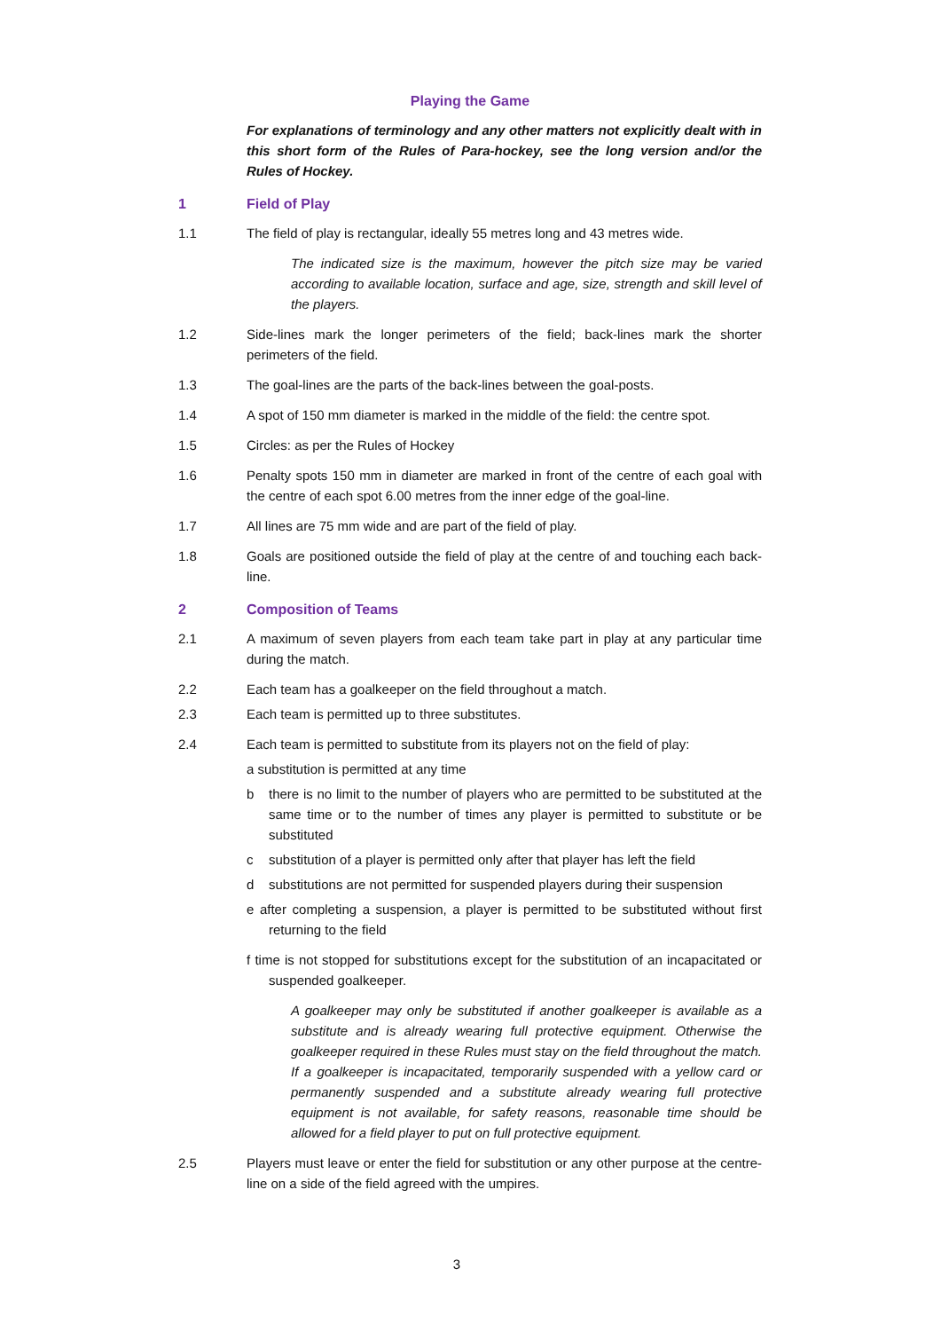Playing the Game
For explanations of terminology and any other matters not explicitly dealt with in this short form of the Rules of Para-hockey, see the long version and/or the Rules of Hockey.
1 Field of Play
1.1 The field of play is rectangular, ideally 55 metres long and 43 metres wide.
The indicated size is the maximum, however the pitch size may be varied according to available location, surface and age, size, strength and skill level of the players.
1.2 Side-lines mark the longer perimeters of the field; back-lines mark the shorter perimeters of the field.
1.3 The goal-lines are the parts of the back-lines between the goal-posts.
1.4 A spot of 150 mm diameter is marked in the middle of the field: the centre spot.
1.5 Circles: as per the Rules of Hockey
1.6 Penalty spots 150 mm in diameter are marked in front of the centre of each goal with the centre of each spot 6.00 metres from the inner edge of the goal-line.
1.7 All lines are 75 mm wide and are part of the field of play.
1.8 Goals are positioned outside the field of play at the centre of and touching each back-line.
2 Composition of Teams
2.1 A maximum of seven players from each team take part in play at any particular time during the match.
2.2 Each team has a goalkeeper on the field throughout a match.
2.3 Each team is permitted up to three substitutes.
2.4 Each team is permitted to substitute from its players not on the field of play:
a substitution is permitted at any time
b there is no limit to the number of players who are permitted to be substituted at the same time or to the number of times any player is permitted to substitute or be substituted
c substitution of a player is permitted only after that player has left the field
d substitutions are not permitted for suspended players during their suspension
e after completing a suspension, a player is permitted to be substituted without first returning to the field
f time is not stopped for substitutions except for the substitution of an incapacitated or suspended goalkeeper.
A goalkeeper may only be substituted if another goalkeeper is available as a substitute and is already wearing full protective equipment. Otherwise the goalkeeper required in these Rules must stay on the field throughout the match. If a goalkeeper is incapacitated, temporarily suspended with a yellow card or permanently suspended and a substitute already wearing full protective equipment is not available, for safety reasons, reasonable time should be allowed for a field player to put on full protective equipment.
2.5 Players must leave or enter the field for substitution or any other purpose at the centre-line on a side of the field agreed with the umpires.
3